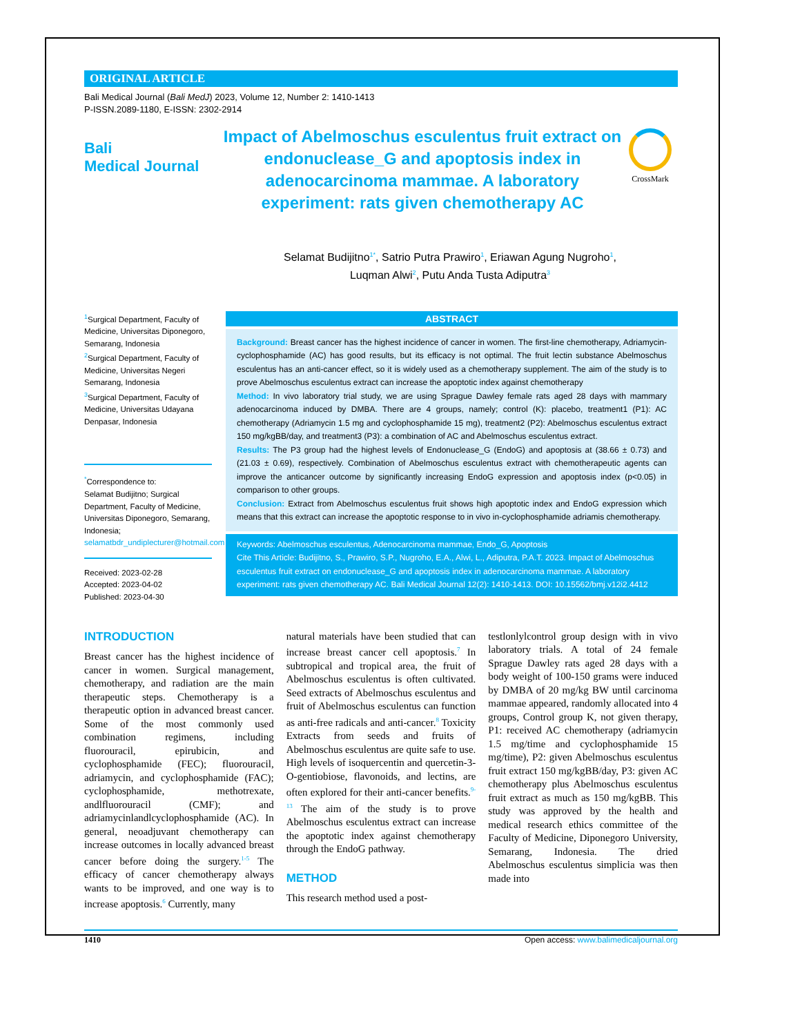ORIGINAL ARTICLE
Bali Medical Journal (Bali MedJ) 2023, Volume 12, Number 2: 1410-1413
P-ISSN.2089-1180, E-ISSN: 2302-2914
Bali
Medical Journal
Impact of Abelmoschus esculentus fruit extract on endonuclease_G and apoptosis index in adenocarcinoma mammae. A laboratory experiment: rats given chemotherapy AC
CrossMark
Selamat Budijitno<sup>1*</sup>, Satrio Putra Prawiro<sup>1</sup>, Eriawan Agung Nugroho<sup>1</sup>,
Luqman Alwi<sup>2</sup>, Putu Anda Tusta Adiputra<sup>3</sup>
<sup>1</sup> Surgical Department, Faculty of Medicine, Universitas Diponegoro, Semarang, Indonesia
<sup>2</sup> Surgical Department, Faculty of Medicine, Universitas Negeri Semarang, Indonesia
<sup>3</sup> Surgical Department, Faculty of Medicine, Universitas Udayana Denpasar, Indonesia
<sup>*</sup> Correspondence to:
Selamat Budijitno; Surgical Department, Faculty of Medicine, Universitas Diponegoro, Semarang, Indonesia;
selamatbdr_undiplecturer@hotmail.com
Received: 2023-02-28
Accepted: 2023-04-02
Published: 2023-04-30
ABSTRACT
Background: Breast cancer has the highest incidence of cancer in women. The first-line chemotherapy, Adriamycin-cyclophosphamide (AC) has good results, but its efficacy is not optimal. The fruit lectin substance Abelmoschus esculentus has an anti-cancer effect, so it is widely used as a chemotherapy supplement. The aim of the study is to prove Abelmoschus esculentus extract can increase the apoptotic index against chemotherapy
Method: In vivo laboratory trial study, we are using Sprague Dawley female rats aged 28 days with mammary adenocarcinoma induced by DMBA. There are 4 groups, namely; control (K): placebo, treatment1 (P1): AC chemotherapy (Adriamycin 1.5 mg and cyclophosphamide 15 mg), treatment2 (P2): Abelmoschus esculentus extract 150 mg/kgBB/day, and treatment3 (P3): a combination of AC and Abelmoschus esculentus extract.
Results: The P3 group had the highest levels of Endonuclease_G (EndoG) and apoptosis at (38.66 ± 0.73) and (21.03 ± 0.69), respectively. Combination of Abelmoschus esculentus extract with chemotherapeutic agents can improve the anticancer outcome by significantly increasing EndoG expression and apoptosis index (p<0.05) in comparison to other groups.
Conclusion: Extract from Abelmoschus esculentus fruit shows high apoptotic index and EndoG expression which means that this extract can increase the apoptotic response to in vivo in-cyclophosphamide adriamis chemotherapy.
Keywords: Abelmoschus esculentus, Adenocarcinoma mammae, Endo_G, Apoptosis
Cite This Article: Budijitno, S., Prawiro, S.P., Nugroho, E.A., Alwi, L., Adiputra, P.A.T. 2023. Impact of Abelmoschus esculentus fruit extract on endonuclease_G and apoptosis index in adenocarcinoma mammae. A laboratory experiment: rats given chemotherapy AC. Bali Medical Journal 12(2): 1410-1413. DOI: 10.15562/bmj.v12i2.4412
INTRODUCTION
Breast cancer has the highest incidence of cancer in women. Surgical management, chemotherapy, and radiation are the main therapeutic steps. Chemotherapy is a therapeutic option in advanced breast cancer. Some of the most commonly used combination regimens, including fluorouracil, epirubicin, and cyclophosphamide (FEC); fluorouracil, adriamycin, and cyclophosphamide (FAC); cyclophosphamide, methotrexate, andlfluorouracil (CMF); and adriamycinlandlcyclophosphamide (AC). In general, neoadjuvant chemotherapy can increase outcomes in locally advanced breast cancer before doing the surgery.<sup>1-5</sup> The efficacy of cancer chemotherapy always wants to be improved, and one way is to increase apoptosis.<sup>6</sup> Currently, many
natural materials have been studied that can increase breast cancer cell apoptosis.<sup>7</sup> In subtropical and tropical area, the fruit of Abelmoschus esculentus is often cultivated. Seed extracts of Abelmoschus esculentus and fruit of Abelmoschus esculentus can function as anti-free radicals and anti-cancer.<sup>8</sup> Toxicity Extracts from seeds and fruits of Abelmoschus esculentus are quite safe to use. High levels of isoquercentin and quercetin-3-O-gentiobiose, flavonoids, and lectins, are often explored for their anti-cancer benefits.<sup>9-13</sup> The aim of the study is to prove Abelmoschus esculentus extract can increase the apoptotic index against chemotherapy through the EndoG pathway.
METHOD
This research method used a post-
testlonlylcontrol group design with in vivo laboratory trials. A total of 24 female Sprague Dawley rats aged 28 days with a body weight of 100-150 grams were induced by DMBA of 20 mg/kg BW until carcinoma mammae appeared, randomly allocated into 4 groups, Control group K, not given therapy, P1: received AC chemotherapy (adriamycin 1.5 mg/time and cyclophosphamide 15 mg/time), P2: given Abelmoschus esculentus fruit extract 150 mg/kgBB/day, P3: given AC chemotherapy plus Abelmoschus esculentus fruit extract as much as 150 mg/kgBB. This study was approved by the health and medical research ethics committee of the Faculty of Medicine, Diponegoro University, Semarang, Indonesia. The dried Abelmoschus esculentus simplicia was then made into
1410 Open access: www.balimedicaljournal.org